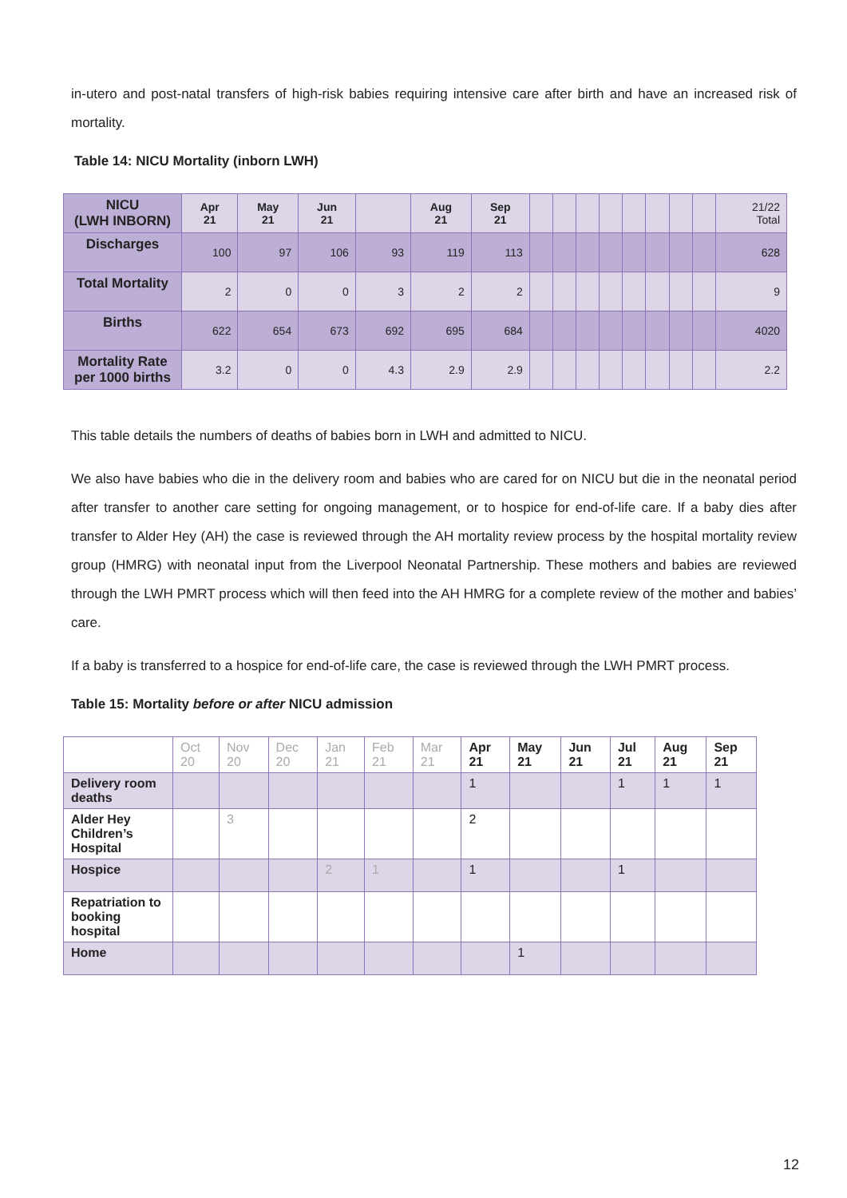in-utero and post-natal transfers of high-risk babies requiring intensive care after birth and have an increased risk of mortality.
Table 14: NICU Mortality (inborn LWH)
| NICU (LWH INBORN) | Apr 21 | May 21 | Jun 21 | | Aug 21 | Sep 21 | | | | | | | | | 21/22 Total |
| Discharges | 100 | 97 | 106 | 93 | 119 | 113 | | | | | | | | | 628 |
| Total Mortality | 2 | 0 | 0 | 3 | 2 | 2 | | | | | | | | | 9 |
| Births | 622 | 654 | 673 | 692 | 695 | 684 | | | | | | | | | 4020 |
| Mortality Rate per 1000 births | 3.2 | 0 | 0 | 4.3 | 2.9 | 2.9 | | | | | | | | | 2.2 |
This table details the numbers of deaths of babies born in LWH and admitted to NICU.
We also have babies who die in the delivery room and babies who are cared for on NICU but die in the neonatal period after transfer to another care setting for ongoing management, or to hospice for end-of-life care. If a baby dies after transfer to Alder Hey (AH) the case is reviewed through the AH mortality review process by the hospital mortality review group (HMRG) with neonatal input from the Liverpool Neonatal Partnership. These mothers and babies are reviewed through the LWH PMRT process which will then feed into the AH HMRG for a complete review of the mother and babies’ care.
If a baby is transferred to a hospice for end-of-life care, the case is reviewed through the LWH PMRT process.
Table 15: Mortality before or after NICU admission
| | Oct 20 | Nov 20 | Dec 20 | Jan 21 | Feb 21 | Mar 21 | Apr 21 | May 21 | Jun 21 | Jul 21 | Aug 21 | Sep 21 |
| Delivery room deaths | | | | | | | 1 | | | 1 | 1 | 1 |
| Alder Hey Children’s Hospital | | 3 | | | | | 2 | | | | | |
| Hospice | | | | 2 | 1 | | 1 | | | 1 | | |
| Repatriation to booking hospital | | | | | | | | | | | | |
| Home | | | | | | | | 1 | | | | |
12